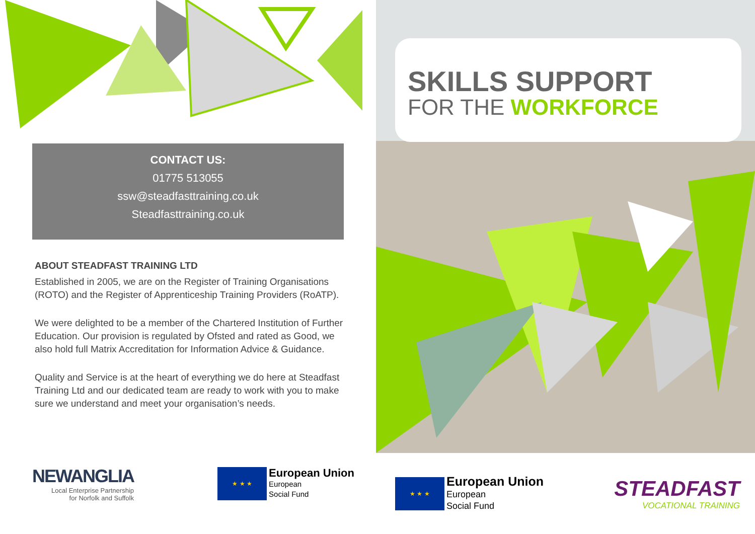CONTACT US:
01775 513055
ssw@steadfasttraining.co.uk
Steadfasttraining.co.uk
ABOUT STEADFAST TRAINING LTD
Established in 2005, we are on the Register of Training Organisations (ROTO) and the Register of Apprenticeship Training Providers (RoATP).
We were delighted to be a member of the Chartered Institution of Further Education. Our provision is regulated by Ofsted and rated as Good, we also hold full Matrix Accreditation for Information Advice & Guidance.
Quality and Service is at the heart of everything we do here at Steadfast Training Ltd and our dedicated team are ready to work with you to make sure we understand and meet your organisation’s needs.
NEWANGLIA
Local Enterprise Partnership
for Norfolk and Suffolk
★ ★ ★
European Union
European
Social Fund
SKILLS SUPPORT
FOR THE WORKFORCE
★ ★ ★
European Union
European
Social Fund
STEADFAST
VOCATIONAL TRAINING